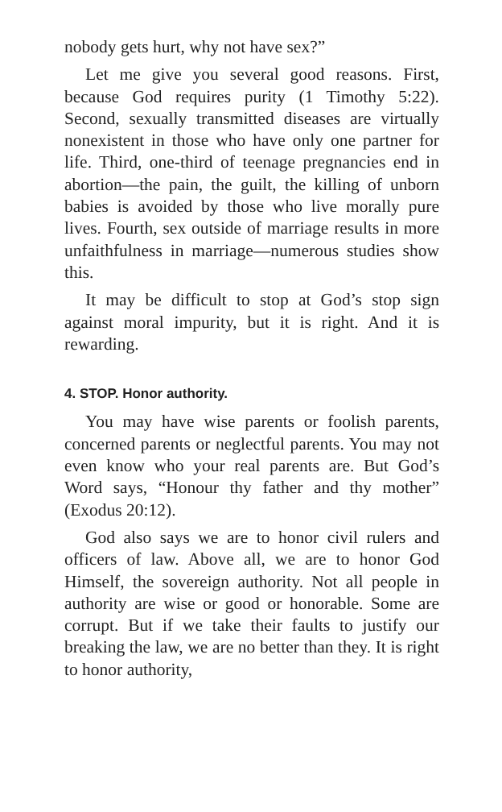nobody gets hurt, why not have sex?”
Let me give you several good reasons. First, because God requires purity (1 Timothy 5:22). Second, sexually transmitted diseases are virtually nonexistent in those who have only one partner for life. Third, one-third of teenage pregnancies end in abortion—the pain, the guilt, the killing of unborn babies is avoided by those who live morally pure lives. Fourth, sex outside of marriage results in more unfaithfulness in marriage—numerous studies show this.
It may be difficult to stop at God’s stop sign against moral impurity, but it is right. And it is rewarding.
4. STOP. Honor authority.
You may have wise parents or foolish parents, concerned parents or neglectful parents. You may not even know who your real parents are. But God’s Word says, “Honour thy father and thy mother” (Exodus 20:12).
God also says we are to honor civil rulers and officers of law. Above all, we are to honor God Himself, the sovereign authority. Not all people in authority are wise or good or honorable. Some are corrupt. But if we take their faults to justify our breaking the law, we are no better than they. It is right to honor authority,